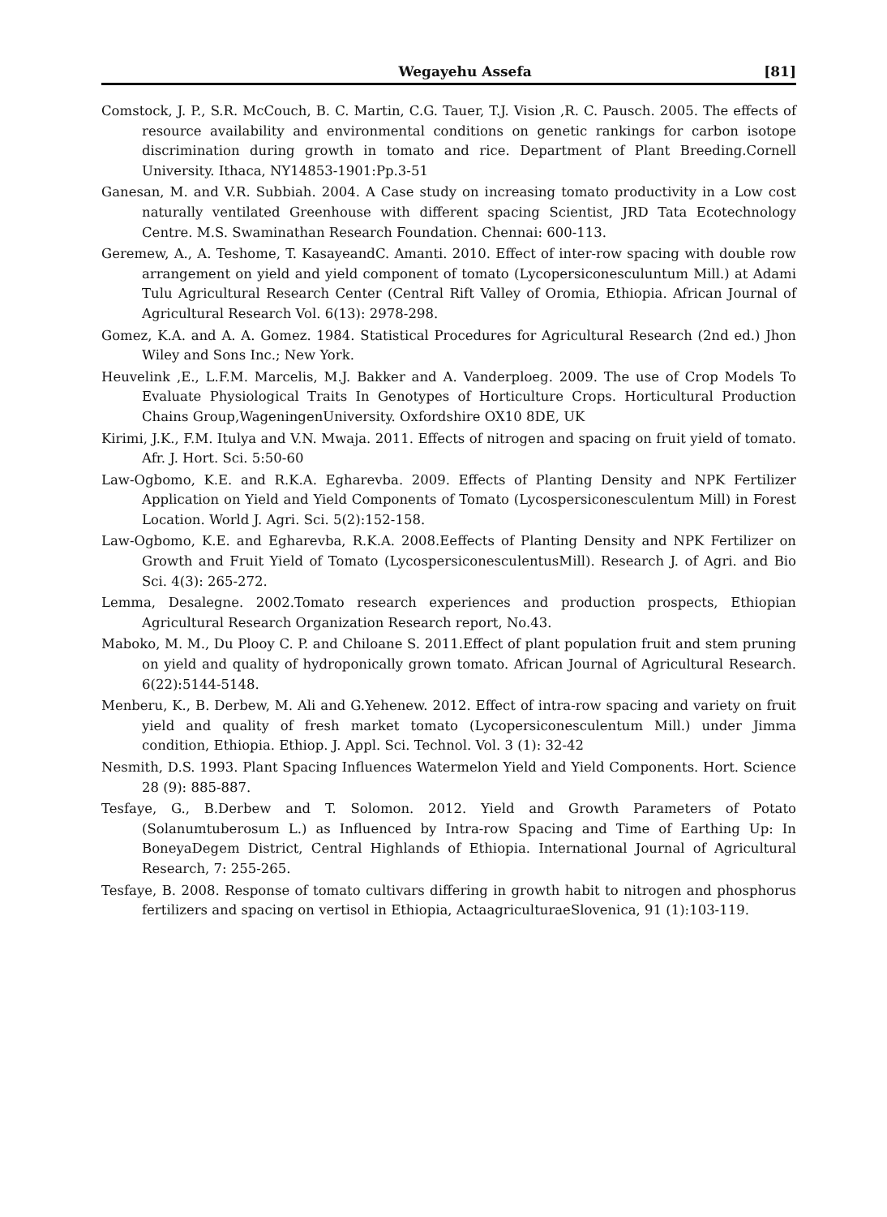Wegayehu Assefa [81]
Comstock, J. P., S.R. McCouch, B. C. Martin, C.G. Tauer, T.J. Vision ,R. C. Pausch. 2005. The effects of resource availability and environmental conditions on genetic rankings for carbon isotope discrimination during growth in tomato and rice. Department of Plant Breeding.Cornell University. Ithaca, NY14853-1901:Pp.3-51
Ganesan, M. and V.R. Subbiah. 2004. A Case study on increasing tomato productivity in a Low cost naturally ventilated Greenhouse with different spacing Scientist, JRD Tata Ecotechnology Centre. M.S. Swaminathan Research Foundation. Chennai: 600-113.
Geremew, A., A. Teshome, T. KasayeandC. Amanti. 2010. Effect of inter-row spacing with double row arrangement on yield and yield component of tomato (Lycopersiconesculuntum Mill.) at Adami Tulu Agricultural Research Center (Central Rift Valley of Oromia, Ethiopia. African Journal of Agricultural Research Vol. 6(13): 2978-298.
Gomez, K.A. and A. A. Gomez. 1984. Statistical Procedures for Agricultural Research (2nd ed.) Jhon Wiley and Sons Inc.; New York.
Heuvelink ,E., L.F.M. Marcelis, M.J. Bakker and A. Vanderploeg. 2009. The use of Crop Models To Evaluate Physiological Traits In Genotypes of Horticulture Crops. Horticultural Production Chains Group,WageningenUniversity. Oxfordshire OX10 8DE, UK
Kirimi, J.K., F.M. Itulya and V.N. Mwaja. 2011. Effects of nitrogen and spacing on fruit yield of tomato. Afr. J. Hort. Sci. 5:50-60
Law-Ogbomo, K.E. and R.K.A. Egharevba. 2009. Effects of Planting Density and NPK Fertilizer Application on Yield and Yield Components of Tomato (Lycospersiconesculentum Mill) in Forest Location. World J. Agri. Sci. 5(2):152-158.
Law-Ogbomo, K.E. and Egharevba, R.K.A. 2008.Eeffects of Planting Density and NPK Fertilizer on Growth and Fruit Yield of Tomato (LycospersiconesculentusMill). Research J. of Agri. and Bio Sci. 4(3): 265-272.
Lemma, Desalegne. 2002.Tomato research experiences and production prospects, Ethiopian Agricultural Research Organization Research report, No.43.
Maboko, M. M., Du Plooy C. P. and Chiloane S. 2011.Effect of plant population fruit and stem pruning on yield and quality of hydroponically grown tomato. African Journal of Agricultural Research. 6(22):5144-5148.
Menberu, K., B. Derbew, M. Ali and G.Yehenew. 2012. Effect of intra-row spacing and variety on fruit yield and quality of fresh market tomato (Lycopersiconesculentum Mill.) under Jimma condition, Ethiopia. Ethiop. J. Appl. Sci. Technol. Vol. 3 (1): 32-42
Nesmith, D.S. 1993. Plant Spacing Influences Watermelon Yield and Yield Components. Hort. Science 28 (9): 885-887.
Tesfaye, G., B.Derbew and T. Solomon. 2012. Yield and Growth Parameters of Potato (Solanumtuberosum L.) as Influenced by Intra-row Spacing and Time of Earthing Up: In BoneyaDegem District, Central Highlands of Ethiopia. International Journal of Agricultural Research, 7: 255-265.
Tesfaye, B. 2008. Response of tomato cultivars differing in growth habit to nitrogen and phosphorus fertilizers and spacing on vertisol in Ethiopia, ActaagriculturaeSlovenica, 91 (1):103-119.